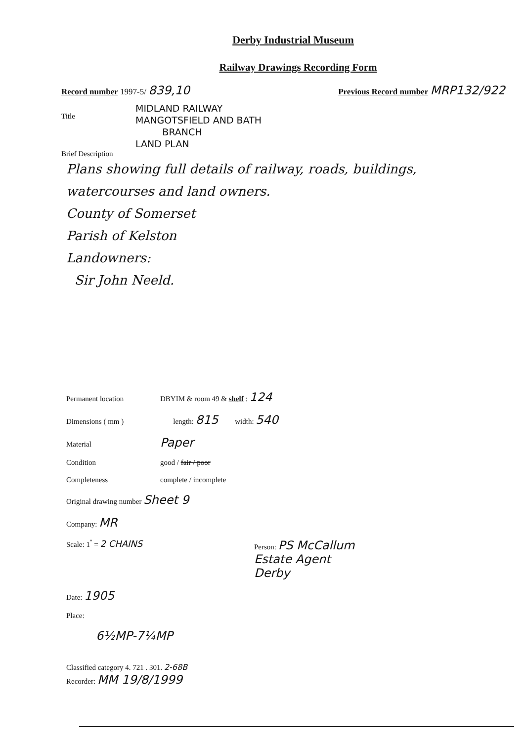Derby Industrial Museum
Railway Drawings Recording Form
Record number 1997-5/ 839,10 Previous Record number MRP132/922
Title
MIDLAND RAILWAY
MANGOTSFIELD AND BATH
BRANCH
LAND PLAN
Brief Description
Plans showing full details of railway, roads, buildings, watercourses and land owners.
County of Somerset
Parish of Kelston
Landowners:
Sir John Neeld.
Permanent location DBYIM & room 49 & shelf : 124
Dimensions ( mm ) length: 815 width: 540
Material Paper
Condition good / fair / poor
Completeness complete / incomplete
Original drawing number Sheet 9
Company: MR
Scale: 1<sup>''</sup> = 2 CHAINS Person: PS McCallum
Estate Agent
Derby
Date: 1905
Place:
6½MP-7¼MP
Classified category 4. 721 . 301. 2-68B
Recorder: MM 19/8/1999